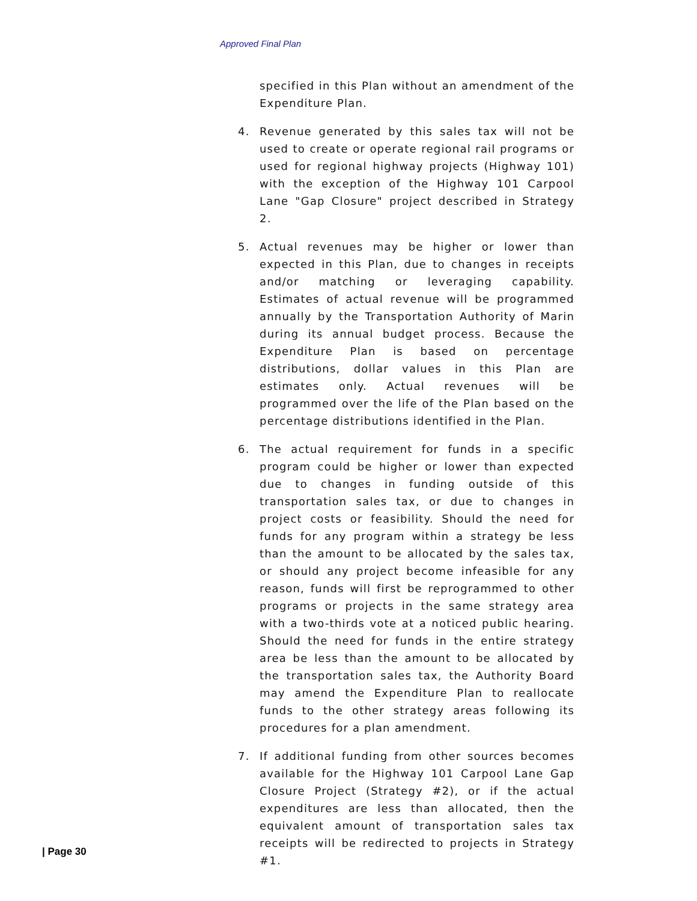Approved Final Plan
specified in this Plan without an amendment of the Expenditure Plan.
4. Revenue generated by this sales tax will not be used to create or operate regional rail programs or used for regional highway projects (Highway 101) with the exception of the Highway 101 Carpool Lane "Gap Closure" project described in Strategy 2.
5. Actual revenues may be higher or lower than expected in this Plan, due to changes in receipts and/or matching or leveraging capability. Estimates of actual revenue will be programmed annually by the Transportation Authority of Marin during its annual budget process. Because the Expenditure Plan is based on percentage distributions, dollar values in this Plan are estimates only. Actual revenues will be programmed over the life of the Plan based on the percentage distributions identified in the Plan.
6. The actual requirement for funds in a specific program could be higher or lower than expected due to changes in funding outside of this transportation sales tax, or due to changes in project costs or feasibility. Should the need for funds for any program within a strategy be less than the amount to be allocated by the sales tax, or should any project become infeasible for any reason, funds will first be reprogrammed to other programs or projects in the same strategy area with a two-thirds vote at a noticed public hearing. Should the need for funds in the entire strategy area be less than the amount to be allocated by the transportation sales tax, the Authority Board may amend the Expenditure Plan to reallocate funds to the other strategy areas following its procedures for a plan amendment.
7. If additional funding from other sources becomes available for the Highway 101 Carpool Lane Gap Closure Project (Strategy #2), or if the actual expenditures are less than allocated, then the equivalent amount of transportation sales tax receipts will be redirected to projects in Strategy #1.
| Page 30